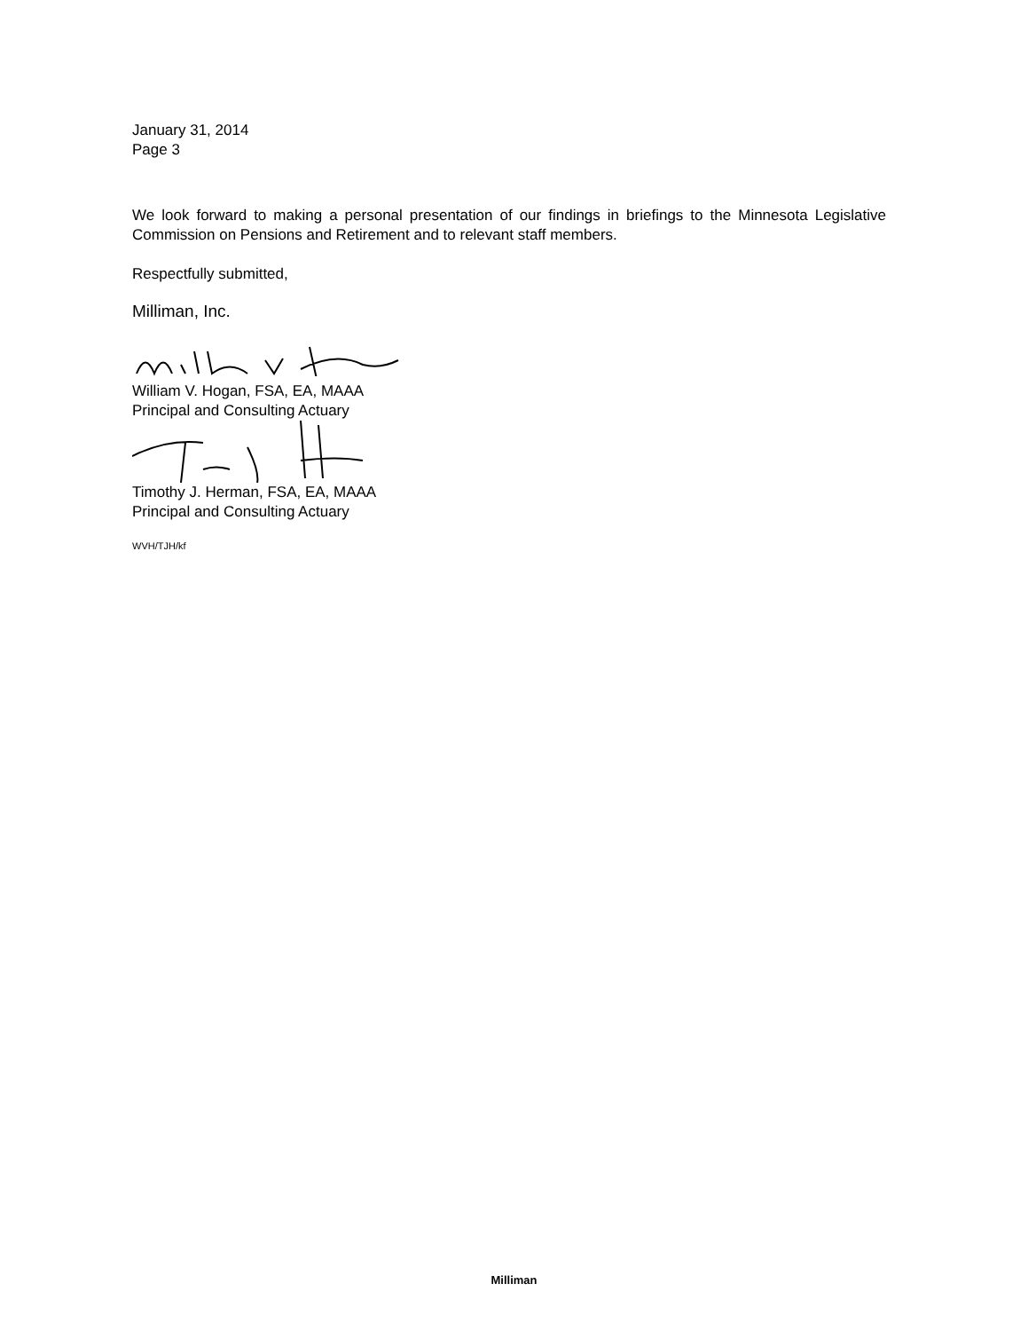January 31, 2014
Page 3
We look forward to making a personal presentation of our findings in briefings to the Minnesota Legislative Commission on Pensions and Retirement and to relevant staff members.
Respectfully submitted,
Milliman, Inc.
William V. Hogan, FSA, EA, MAAA
Principal and Consulting Actuary
Timothy J. Herman, FSA, EA, MAAA
Principal and Consulting Actuary
WVH/TJH/kf
Milliman